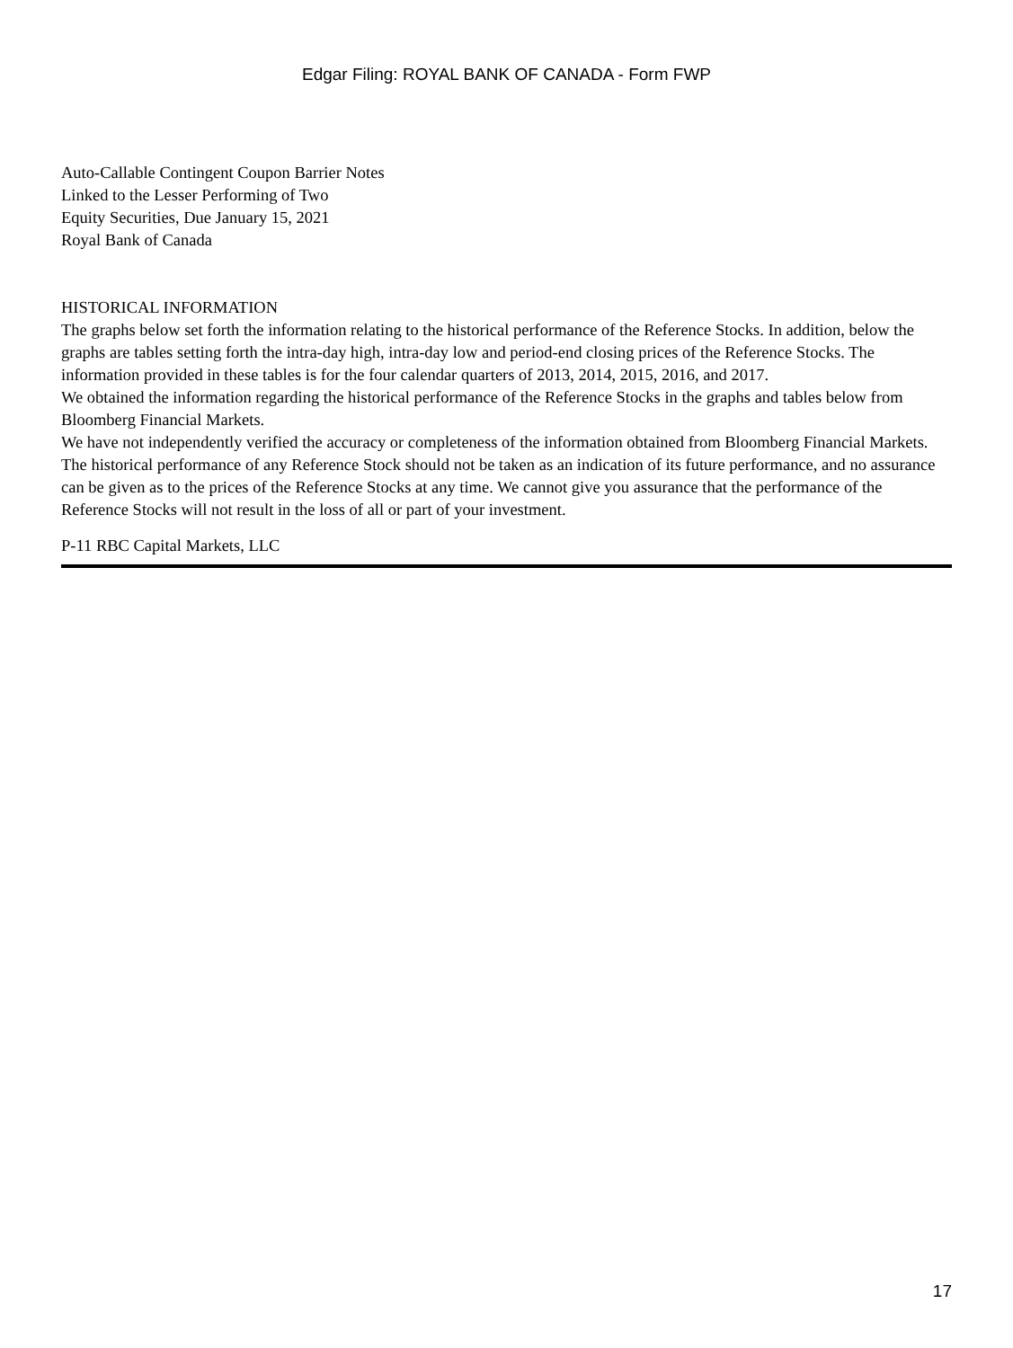Edgar Filing: ROYAL BANK OF CANADA - Form FWP
Auto-Callable Contingent Coupon Barrier Notes
Linked to the Lesser Performing of Two
Equity Securities, Due January 15, 2021
Royal Bank of Canada
HISTORICAL INFORMATION
The graphs below set forth the information relating to the historical performance of the Reference Stocks. In addition, below the graphs are tables setting forth the intra-day high, intra-day low and period-end closing prices of the Reference Stocks. The information provided in these tables is for the four calendar quarters of 2013, 2014, 2015, 2016, and 2017.
We obtained the information regarding the historical performance of the Reference Stocks in the graphs and tables below from Bloomberg Financial Markets.
We have not independently verified the accuracy or completeness of the information obtained from Bloomberg Financial Markets. The historical performance of any Reference Stock should not be taken as an indication of its future performance, and no assurance can be given as to the prices of the Reference Stocks at any time. We cannot give you assurance that the performance of the Reference Stocks will not result in the loss of all or part of your investment.
P-11 RBC Capital Markets, LLC
17